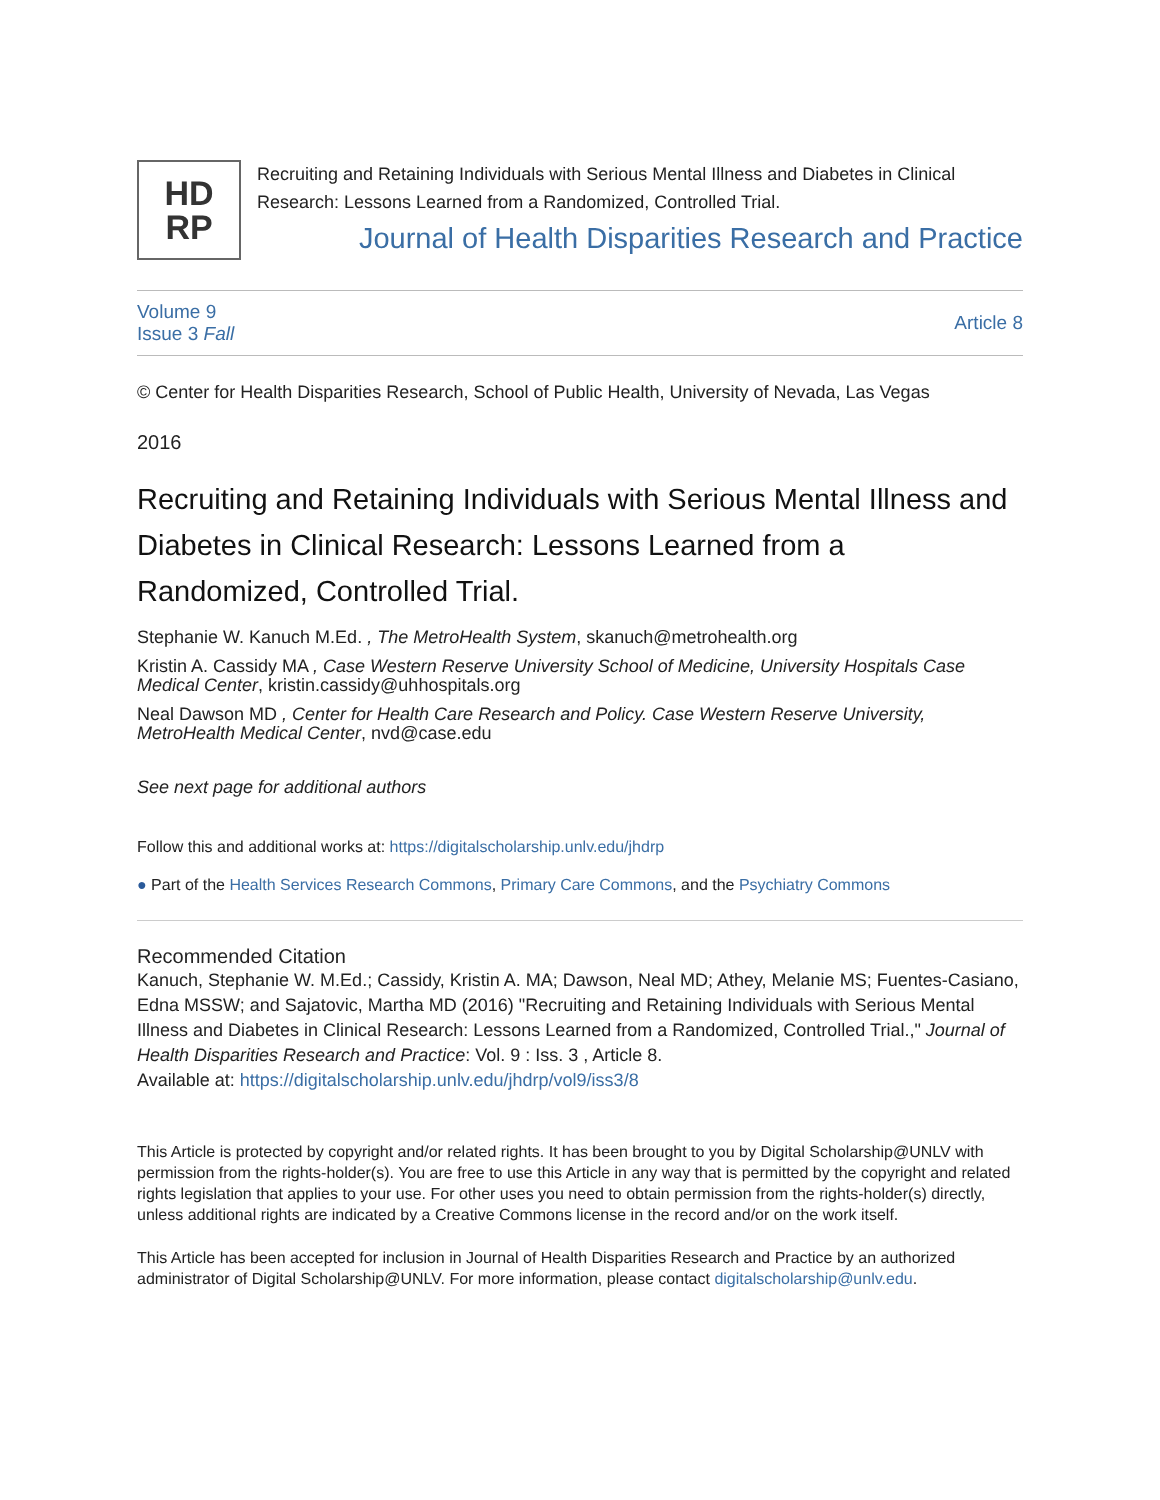HD
RP
Recruiting and Retaining Individuals with Serious Mental Illness and Diabetes in Clinical Research: Lessons Learned from a Randomized, Controlled Trial.
Journal of Health Disparities Research and Practice
Volume 9
Issue 3 Fall
Article 8
© Center for Health Disparities Research, School of Public Health, University of Nevada, Las Vegas
2016
Recruiting and Retaining Individuals with Serious Mental Illness and Diabetes in Clinical Research: Lessons Learned from a Randomized, Controlled Trial.
Stephanie W. Kanuch M.Ed. , The MetroHealth System, skanuch@metrohealth.org
Kristin A. Cassidy MA , Case Western Reserve University School of Medicine, University Hospitals Case Medical Center, kristin.cassidy@uhhospitals.org
Neal Dawson MD , Center for Health Care Research and Policy. Case Western Reserve University, MetroHealth Medical Center, nvd@case.edu
See next page for additional authors
Follow this and additional works at: https://digitalscholarship.unlv.edu/jhdrp
● Part of the Health Services Research Commons, Primary Care Commons, and the Psychiatry Commons
Recommended Citation
Kanuch, Stephanie W. M.Ed.; Cassidy, Kristin A. MA; Dawson, Neal MD; Athey, Melanie MS; Fuentes-Casiano, Edna MSSW; and Sajatovic, Martha MD (2016) "Recruiting and Retaining Individuals with Serious Mental Illness and Diabetes in Clinical Research: Lessons Learned from a Randomized, Controlled Trial.," Journal of Health Disparities Research and Practice: Vol. 9 : Iss. 3 , Article 8.
Available at: https://digitalscholarship.unlv.edu/jhdrp/vol9/iss3/8
This Article is protected by copyright and/or related rights. It has been brought to you by Digital Scholarship@UNLV with permission from the rights-holder(s). You are free to use this Article in any way that is permitted by the copyright and related rights legislation that applies to your use. For other uses you need to obtain permission from the rights-holder(s) directly, unless additional rights are indicated by a Creative Commons license in the record and/or on the work itself.
This Article has been accepted for inclusion in Journal of Health Disparities Research and Practice by an authorized administrator of Digital Scholarship@UNLV. For more information, please contact digitalscholarship@unlv.edu.